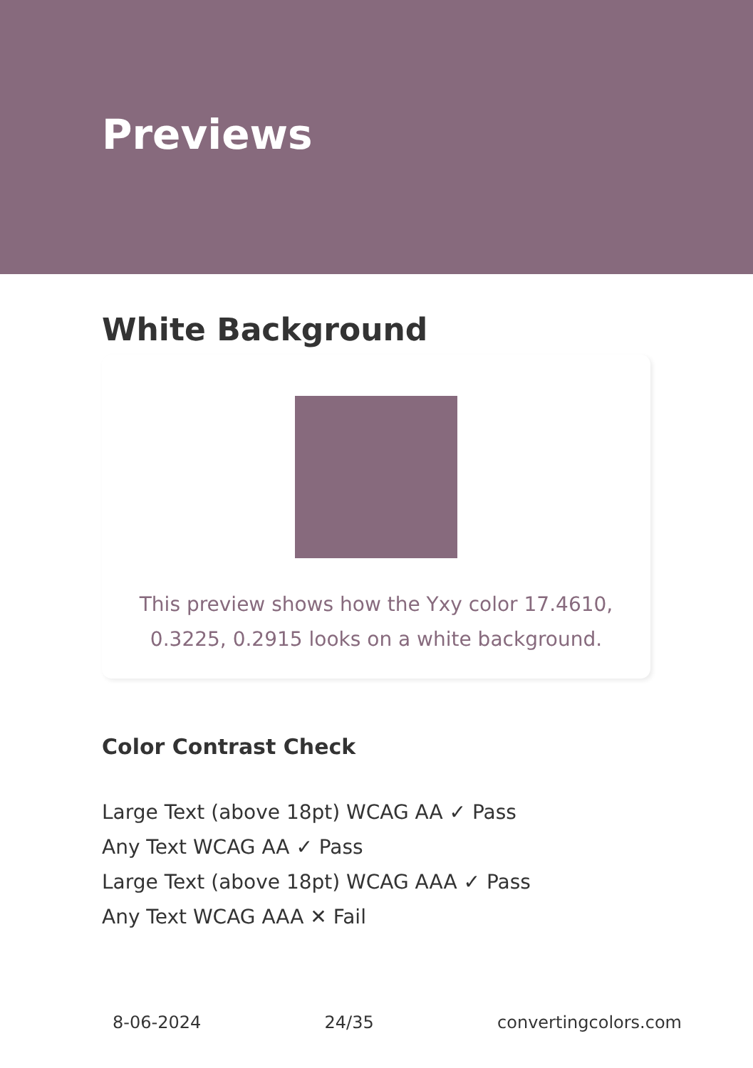Previews
White Background
This preview shows how the Yxy color 17.4610, 0.3225, 0.2915 looks on a white background.
Color Contrast Check
Large Text (above 18pt) WCAG AA ✓ Pass
Any Text WCAG AA ✓ Pass
Large Text (above 18pt) WCAG AAA ✓ Pass
Any Text WCAG AAA ✕ Fail
8-06-2024 24/35 convertingcolors.com